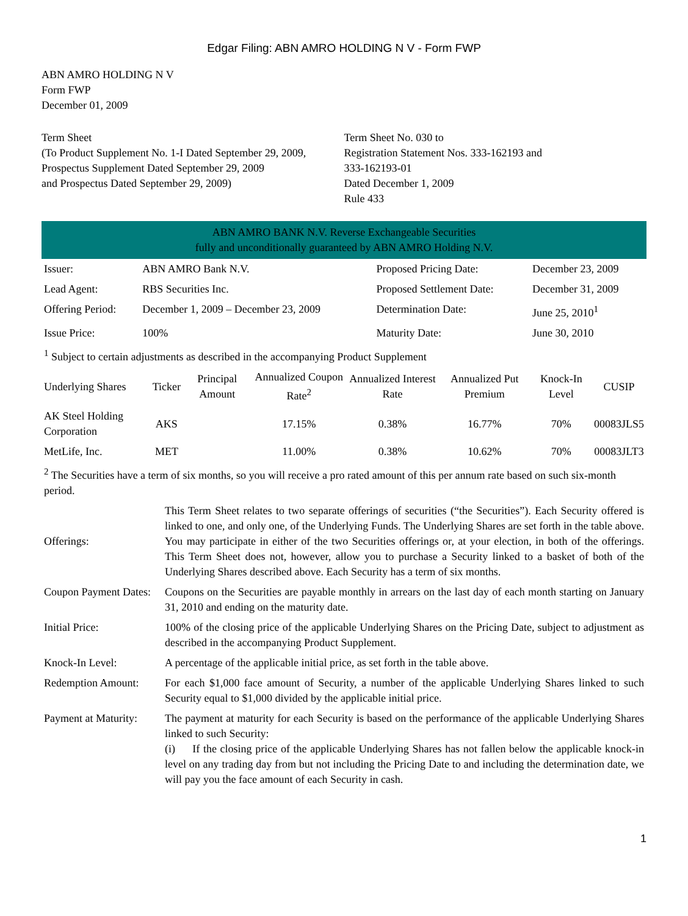Edgar Filing: ABN AMRO HOLDING N V - Form FWP
ABN AMRO HOLDING N V
Form FWP
December 01, 2009
Term Sheet
(To Product Supplement No. 1-I Dated September 29, 2009,
Prospectus Supplement Dated September 29, 2009
and Prospectus Dated September 29, 2009)
Term Sheet No. 030 to
Registration Statement Nos. 333-162193 and
333-162193-01
Dated December 1, 2009
Rule 433
ABN AMRO BANK N.V. Reverse Exchangeable Securities
fully and unconditionally guaranteed by ABN AMRO Holding N.V.
| Issuer: | ABN AMRO Bank N.V. | Proposed Pricing Date: | December 23, 2009 |
| Lead Agent: | RBS Securities Inc. | Proposed Settlement Date: | December 31, 2009 |
| Offering Period: | December 1, 2009 – December 23, 2009 | Determination Date: | June 25, 2010<sup>1</sup> |
| Issue Price: | 100% | Maturity Date: | June 30, 2010 |
| <sup>1</sup> Subject to certain adjustments as described in the accompanying Product Supplement | | | |
| Underlying Shares | Ticker | Principal Amount | Annualized Coupon Rate<sup>2</sup> | Annualized Interest Rate | Annualized Put Premium | Knock-In Level | CUSIP |
| --- | --- | --- | --- | --- | --- | --- | --- |
| AK Steel Holding Corporation | AKS | | 17.15% | 0.38% | 16.77% | 70% | 00083JLS5 |
| MetLife, Inc. | MET | | 11.00% | 0.38% | 10.62% | 70% | 00083JLT3 |
<sup>2</sup> The Securities have a term of six months, so you will receive a pro rated amount of this per annum rate based on such six-month period.
| Offerings: | This Term Sheet relates to two separate offerings of securities (“the Securities”). Each Security offered is linked to one, and only one, of the Underlying Funds. The Underlying Shares are set forth in the table above. You may participate in either of the two Securities offerings or, at your election, in both of the offerings. This Term Sheet does not, however, allow you to purchase a Security linked to a basket of both of the Underlying Shares described above. Each Security has a term of six months. |
| Coupon Payment Dates: | Coupons on the Securities are payable monthly in arrears on the last day of each month starting on January 31, 2010 and ending on the maturity date. |
| Initial Price: | 100% of the closing price of the applicable Underlying Shares on the Pricing Date, subject to adjustment as described in the accompanying Product Supplement. |
| Knock-In Level: | A percentage of the applicable initial price, as set forth in the table above. |
| Redemption Amount: | For each $1,000 face amount of Security, a number of the applicable Underlying Shares linked to such Security equal to $1,000 divided by the applicable initial price. |
| Payment at Maturity: | The payment at maturity for each Security is based on the performance of the applicable Underlying Shares linked to such Security: (i) If the closing price of the applicable Underlying Shares has not fallen below the applicable knock-in level on any trading day from but not including the Pricing Date to and including the determination date, we will pay you the face amount of each Security in cash. |
1